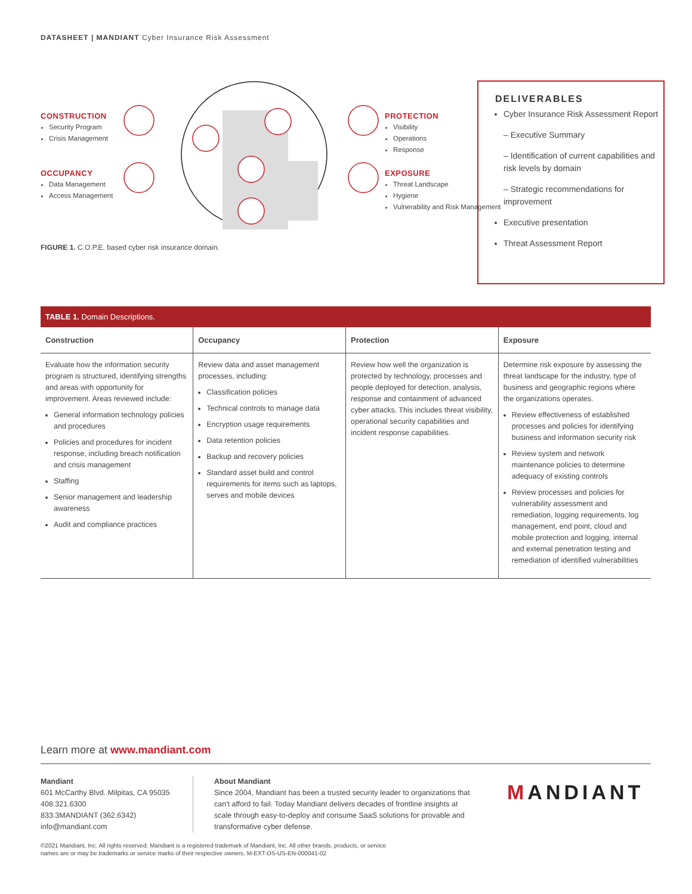DATASHEET | MANDIANT Cyber Insurance Risk Assessment
CONSTRUCTION
Security Program
Crisis Management
OCCUPANCY
Data Management
Access Management
PROTECTION
Visibility
Operations
Response
EXPOSURE
Threat Landscape
Hygiene
Vulnerability and Risk Management
FIGURE 1. C.O.P.E. based cyber risk insurance domain.
DELIVERABLES
Cyber Insurance Risk Assessment Report
– Executive Summary
– Identification of current capabilities and risk levels by domain
– Strategic recommendations for improvement
Executive presentation
Threat Assessment Report
TABLE 1. Domain Descriptions.
| Construction | Occupancy | Protection | Exposure |
| --- | --- | --- | --- |
| Evaluate how the information security program is structured, identifying strengths and areas with opportunity for improvement. Areas reviewed include: General information technology policies and procedures Policies and procedures for incident response, including breach notification and crisis management Staffing Senior management and leadership awareness Audit and compliance practices | Review data and asset management processes, including: Classification policies Technical controls to manage data Encryption usage requirements Data retention policies Backup and recovery policies Standard asset build and control requirements for items such as laptops, serves and mobile devices | Review how well the organization is protected by technology, processes and people deployed for detection, analysis, response and containment of advanced cyber attacks. This includes threat visibility, operational security capabilities and incident response capabilities. | Determine risk exposure by assessing the threat landscape for the industry, type of business and geographic regions where the organizations operates. Review effectiveness of established processes and policies for identifying business and information security risk Review system and network maintenance policies to determine adequacy of existing controls Review processes and policies for vulnerability assessment and remediation, logging requirements, log management, end point, cloud and mobile protection and logging, internal and external penetration testing and remediation of identified vulnerabilities |
Learn more at www.mandiant.com
Mandiant
601 McCarthy Blvd. Milpitas, CA 95035
408.321.6300
833.3MANDIANT (362.6342)
info@mandiant.com
About Mandiant
Since 2004, Mandiant has been a trusted security leader to organizations that can't afford to fail. Today Mandiant delivers decades of frontline insights at scale through easy-to-deploy and consume SaaS solutions for provable and transformative cyber defense.
MANDIANT
©2021 Mandiant, Inc. All rights reserved. Mandiant is a registered trademark of Mandiant, Inc. All other brands, products, or service
names are or may be trademarks or service marks of their respective owners. M-EXT-DS-US-EN-000041-02